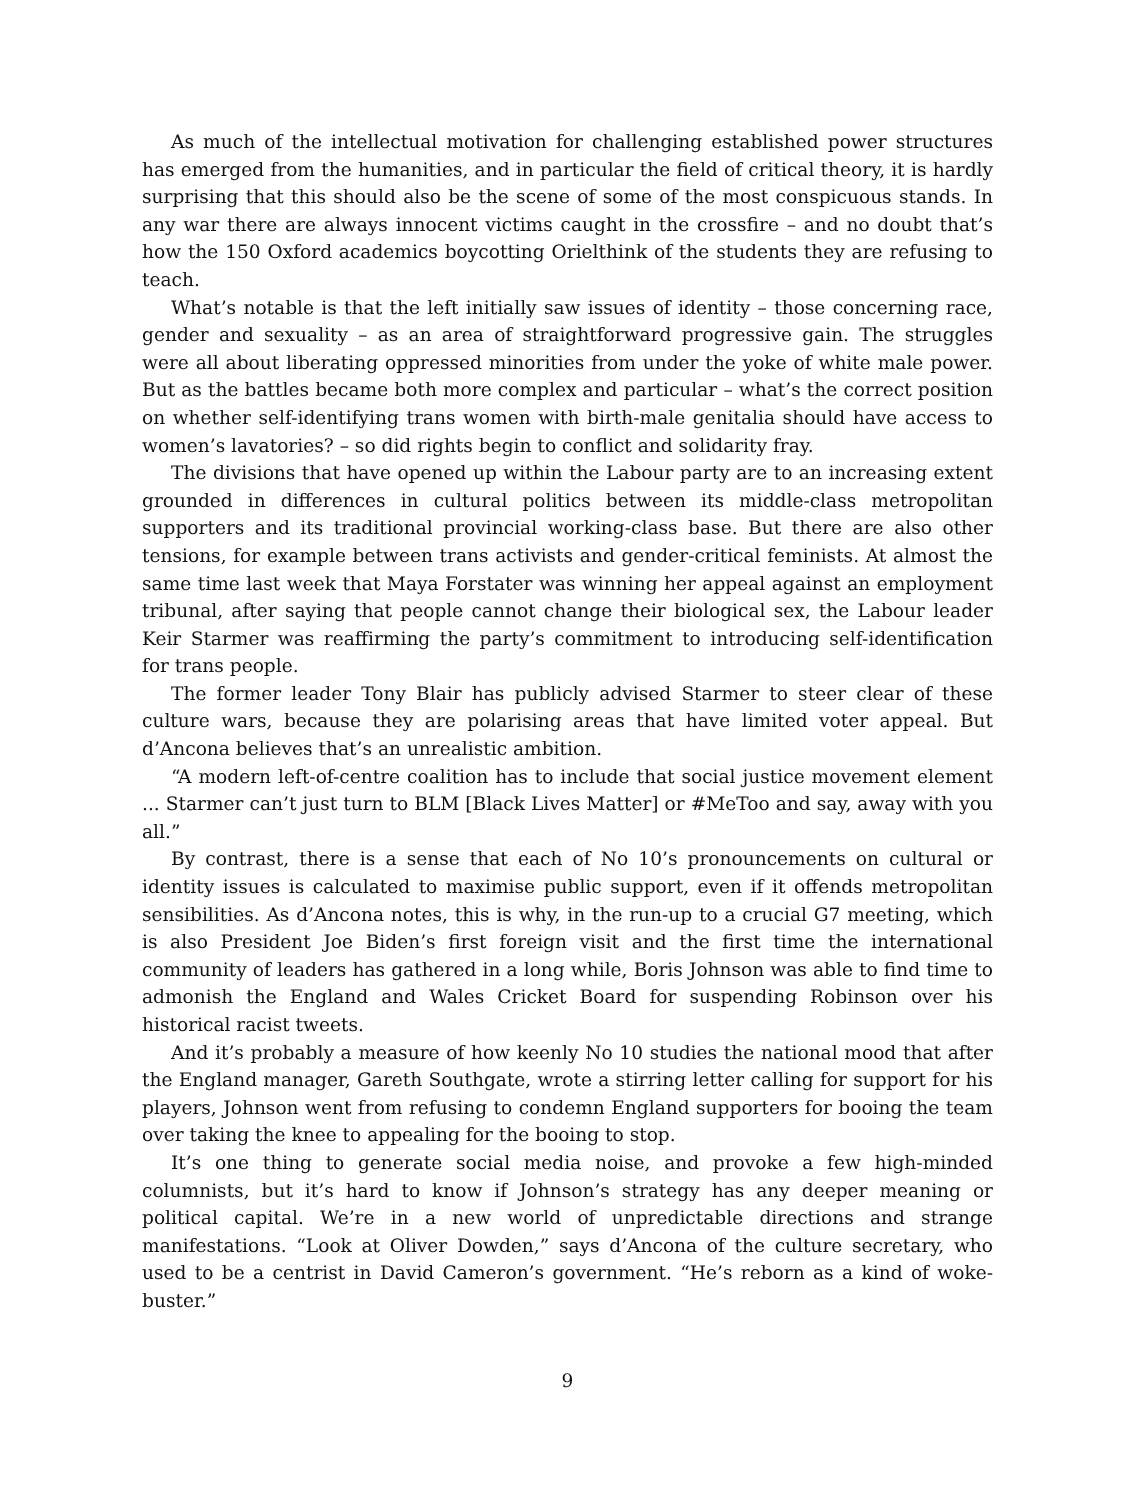As much of the intellectual motivation for challenging established power structures has emerged from the humanities, and in particular the field of critical theory, it is hardly surprising that this should also be the scene of some of the most conspicuous stands. In any war there are always innocent victims caught in the crossfire – and no doubt that’s how the 150 Oxford academics boycotting Orielthink of the students they are refusing to teach.
What’s notable is that the left initially saw issues of identity – those concerning race, gender and sexuality – as an area of straightforward progressive gain. The struggles were all about liberating oppressed minorities from under the yoke of white male power. But as the battles became both more complex and particular – what’s the correct position on whether self-identifying trans women with birth-male genitalia should have access to women’s lavatories? – so did rights begin to conflict and solidarity fray.
The divisions that have opened up within the Labour party are to an increasing extent grounded in differences in cultural politics between its middle-class metropolitan supporters and its traditional provincial working-class base. But there are also other tensions, for example between trans activists and gender-critical feminists. At almost the same time last week that Maya Forstater was winning her appeal against an employment tribunal, after saying that people cannot change their biological sex, the Labour leader Keir Starmer was reaffirming the party’s commitment to introducing self-identification for trans people.
The former leader Tony Blair has publicly advised Starmer to steer clear of these culture wars, because they are polarising areas that have limited voter appeal. But d’Ancona believes that’s an unrealistic ambition.
“A modern left-of-centre coalition has to include that social justice movement element ... Starmer can’t just turn to BLM [Black Lives Matter] or #MeToo and say, away with you all.”
By contrast, there is a sense that each of No 10’s pronouncements on cultural or identity issues is calculated to maximise public support, even if it offends metropolitan sensibilities. As d’Ancona notes, this is why, in the run-up to a crucial G7 meeting, which is also President Joe Biden’s first foreign visit and the first time the international community of leaders has gathered in a long while, Boris Johnson was able to find time to admonish the England and Wales Cricket Board for suspending Robinson over his historical racist tweets.
And it’s probably a measure of how keenly No 10 studies the national mood that after the England manager, Gareth Southgate, wrote a stirring letter calling for support for his players, Johnson went from refusing to condemn England supporters for booing the team over taking the knee to appealing for the booing to stop.
It’s one thing to generate social media noise, and provoke a few high-minded columnists, but it’s hard to know if Johnson’s strategy has any deeper meaning or political capital. We’re in a new world of unpredictable directions and strange manifestations. “Look at Oliver Dowden,” says d’Ancona of the culture secretary, who used to be a centrist in David Cameron’s government. “He’s reborn as a kind of woke-buster.”
9